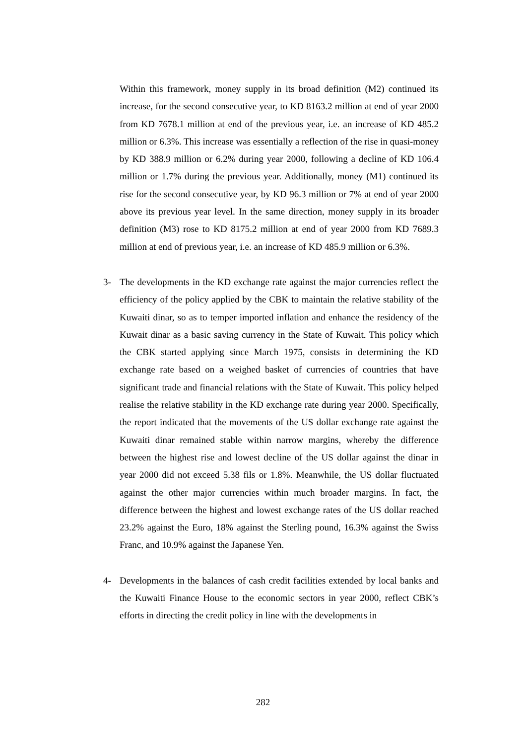Within this framework, money supply in its broad definition (M2) continued its increase, for the second consecutive year, to KD 8163.2 million at end of year 2000 from KD 7678.1 million at end of the previous year, i.e. an increase of KD 485.2 million or 6.3%. This increase was essentially a reflection of the rise in quasi-money by KD 388.9 million or 6.2% during year 2000, following a decline of KD 106.4 million or 1.7% during the previous year. Additionally, money (M1) continued its rise for the second consecutive year, by KD 96.3 million or 7% at end of year 2000 above its previous year level. In the same direction, money supply in its broader definition (M3) rose to KD 8175.2 million at end of year 2000 from KD 7689.3 million at end of previous year, i.e. an increase of KD 485.9 million or 6.3%.
3- The developments in the KD exchange rate against the major currencies reflect the efficiency of the policy applied by the CBK to maintain the relative stability of the Kuwaiti dinar, so as to temper imported inflation and enhance the residency of the Kuwait dinar as a basic saving currency in the State of Kuwait. This policy which the CBK started applying since March 1975, consists in determining the KD exchange rate based on a weighed basket of currencies of countries that have significant trade and financial relations with the State of Kuwait. This policy helped realise the relative stability in the KD exchange rate during year 2000. Specifically, the report indicated that the movements of the US dollar exchange rate against the Kuwaiti dinar remained stable within narrow margins, whereby the difference between the highest rise and lowest decline of the US dollar against the dinar in year 2000 did not exceed 5.38 fils or 1.8%. Meanwhile, the US dollar fluctuated against the other major currencies within much broader margins. In fact, the difference between the highest and lowest exchange rates of the US dollar reached 23.2% against the Euro, 18% against the Sterling pound, 16.3% against the Swiss Franc, and 10.9% against the Japanese Yen.
4- Developments in the balances of cash credit facilities extended by local banks and the Kuwaiti Finance House to the economic sectors in year 2000, reflect CBK’s efforts in directing the credit policy in line with the developments in
282